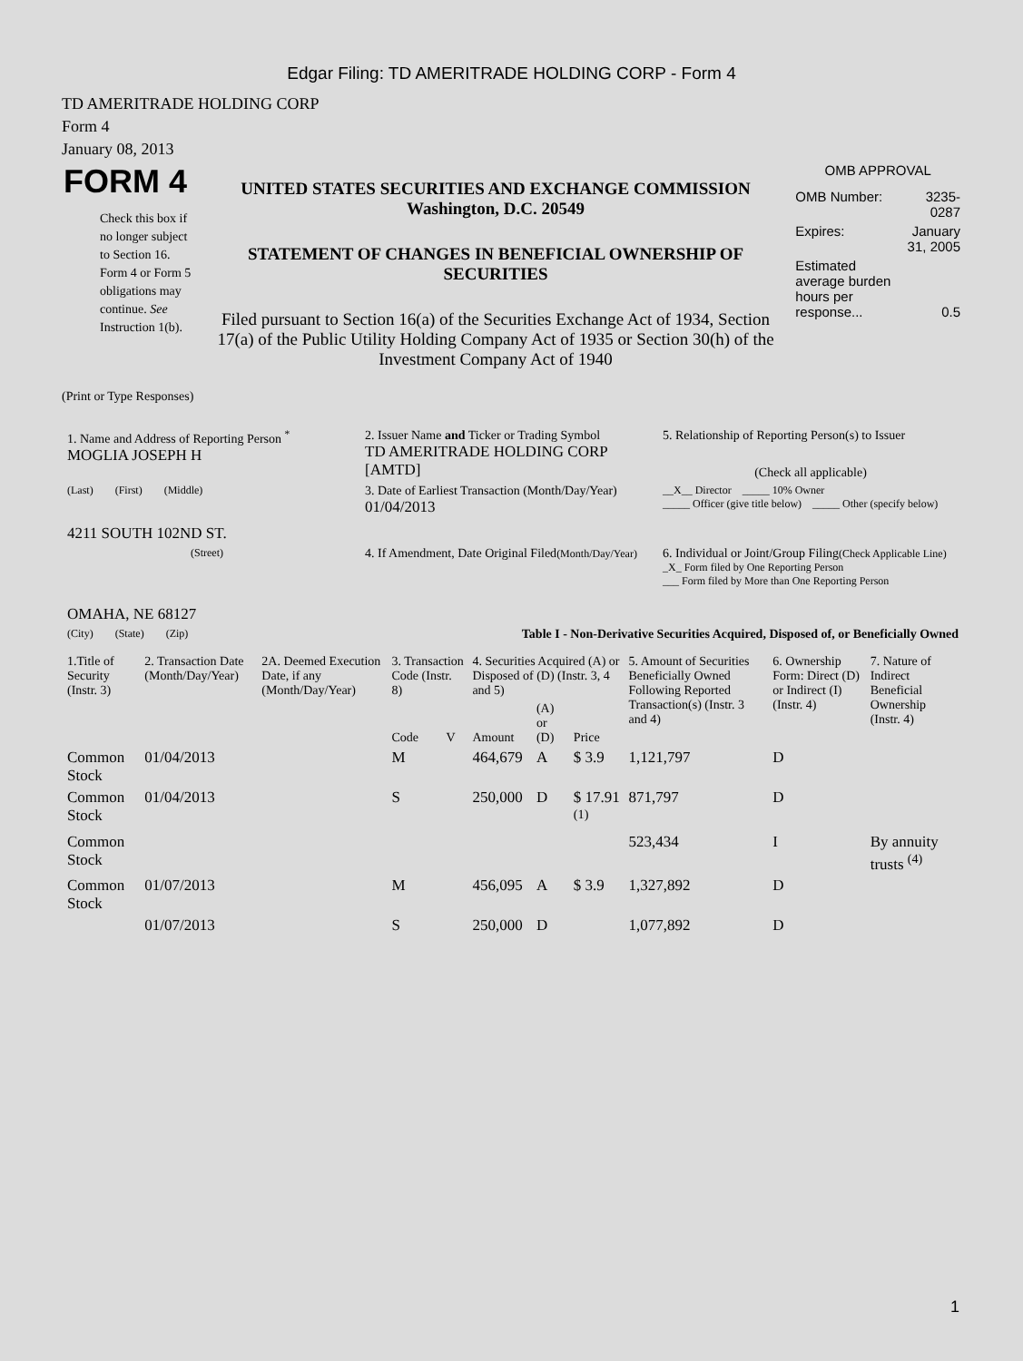Edgar Filing: TD AMERITRADE HOLDING CORP - Form 4
TD AMERITRADE HOLDING CORP
Form 4
January 08, 2013
| FORM 4 Check this box if no longer subject to Section 16. Form 4 or Form 5 obligations may continue. See Instruction 1(b). | UNITED STATES SECURITIES AND EXCHANGE COMMISSION Washington, D.C. 20549 STATEMENT OF CHANGES IN BENEFICIAL OWNERSHIP OF SECURITIES Filed pursuant to Section 16(a) of the Securities Exchange Act of 1934, Section 17(a) of the Public Utility Holding Company Act of 1935 or Section 30(h) of the Investment Company Act of 1940 | OMB APPROVAL / OMB Number: / 3235-0287 / / Expires: / January 31, 2005 / / Estimated average burden hours per response... / 0.5 / |
(Print or Type Responses)
| 1. Name and Address of Reporting Person <sup>*</sup> MOGLIA JOSEPH H | 2. Issuer Name and Ticker or Trading Symbol TD AMERITRADE HOLDING CORP [AMTD] | 5. Relationship of Reporting Person(s) to Issuer (Check all applicable) |
| (Last) (First) (Middle) 4211 SOUTH 102ND ST. | 3. Date of Earliest Transaction (Month/Day/Year) 01/04/2013 | __X__ Director _____ 10% Owner _____ Officer (give title below) _____ Other (specify below) |
| (Street) OMAHA, NE 68127 | 4. If Amendment, Date Original Filed (Month/Day/Year) | 6. Individual or Joint/Group Filing (Check Applicable Line) _X_ Form filed by One Reporting Person ___ Form filed by More than One Reporting Person |
| (City) (State) (Zip) | Table I - Non-Derivative Securities Acquired, Disposed of, or Beneficially Owned | |
| 1.Title of Security (Instr. 3) | 2. Transaction Date (Month/Day/Year) | 2A. Deemed Execution Date, if any (Month/Day/Year) | 3. Transaction Code (Instr. 8) | | 4. Securities Acquired (A) or Disposed of (D) (Instr. 3, 4 and 5) | | | 5. Amount of Securities Beneficially Owned Following Reported Transaction(s) (Instr. 3 and 4) | 6. Ownership Form: Direct (D) or Indirect (I) (Instr. 4) | 7. Nature of Indirect Beneficial Ownership (Instr. 4) |
| --- | --- | --- | --- | --- | --- | --- | --- | --- | --- | --- |
| | | | Code | V | Amount | (A) or (D) | Price | | | |
| Common Stock | 01/04/2013 | | M | | 464,679 | A | $ 3.9 | 1,121,797 | D | |
| Common Stock | 01/04/2013 | | S | | 250,000 | D | $ 17.91 <sup>(1)</sup> | 871,797 | D | |
| Common Stock | | | | | | | | 523,434 | I | By annuity trusts <sup>(4)</sup> |
| Common Stock | 01/07/2013 | | M | | 456,095 | A | $ 3.9 | 1,327,892 | D | |
| | 01/07/2013 | | S | | 250,000 | D | | 1,077,892 | D | |
1